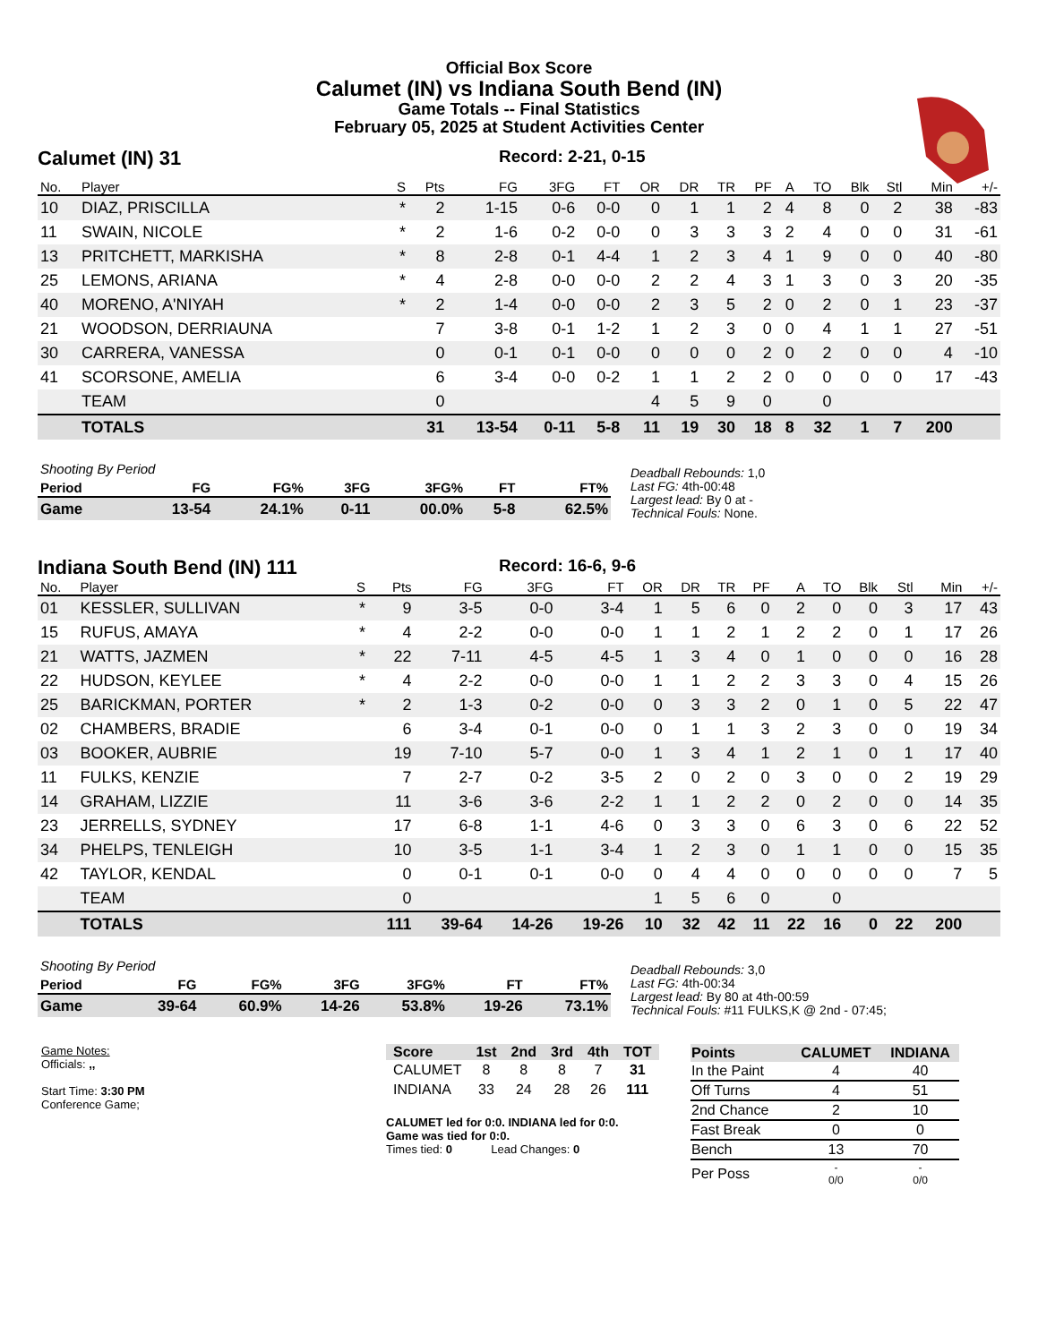Official Box Score
Calumet (IN) vs Indiana South Bend (IN)
Game Totals -- Final Statistics
February 05, 2025 at Student Activities Center
Calumet (IN) 31 Record: 2-21, 0-15
| No. | Player | S | Pts | FG | 3FG | FT | OR | DR | TR | PF | A | TO | Blk | Stl | Min | +/- |
| --- | --- | --- | --- | --- | --- | --- | --- | --- | --- | --- | --- | --- | --- | --- | --- | --- |
| 10 | DIAZ, PRISCILLA | * | 2 | 1-15 | 0-6 | 0-0 | 0 | 1 | 1 | 2 | 4 | 8 | 0 | 2 | 38 | -83 |
| 11 | SWAIN, NICOLE | * | 2 | 1-6 | 0-2 | 0-0 | 0 | 3 | 3 | 3 | 2 | 4 | 0 | 0 | 31 | -61 |
| 13 | PRITCHETT, MARKISHA | * | 8 | 2-8 | 0-1 | 4-4 | 1 | 2 | 3 | 4 | 1 | 9 | 0 | 0 | 40 | -80 |
| 25 | LEMONS, ARIANA | * | 4 | 2-8 | 0-0 | 0-0 | 2 | 2 | 4 | 3 | 1 | 3 | 0 | 3 | 20 | -35 |
| 40 | MORENO, A'NIYAH | * | 2 | 1-4 | 0-0 | 0-0 | 2 | 3 | 5 | 2 | 0 | 2 | 0 | 1 | 23 | -37 |
| 21 | WOODSON, DERRIAUNA | | 7 | 3-8 | 0-1 | 1-2 | 1 | 2 | 3 | 0 | 0 | 4 | 1 | 1 | 27 | -51 |
| 30 | CARRERA, VANESSA | | 0 | 0-1 | 0-1 | 0-0 | 0 | 0 | 0 | 2 | 0 | 2 | 0 | 0 | 4 | -10 |
| 41 | SCORSONE, AMELIA | | 6 | 3-4 | 0-0 | 0-2 | 1 | 1 | 2 | 2 | 0 | 0 | 0 | 0 | 17 | -43 |
| | TEAM | | 0 | | | | 4 | 5 | 9 | 0 | | 0 | | | | |
| | TOTALS | | 31 | 13-54 | 0-11 | 5-8 | 11 | 19 | 30 | 18 | 8 | 32 | 1 | 7 | 200 | |
| Shooting By Period | | | | | | |
| Period | FG | FG% | 3FG | 3FG% | FT | FT% |
| Game | 13-54 | 24.1% | 0-11 | 00.0% | 5-8 | 62.5% |
Deadball Rebounds: 1,0
Last FG: 4th-00:48
Largest lead: By 0 at -
Technical Fouls: None.
Indiana South Bend (IN) 111 Record: 16-6, 9-6
| No. | Player | S | Pts | FG | 3FG | FT | OR | DR | TR | PF | A | TO | Blk | Stl | Min | +/- |
| --- | --- | --- | --- | --- | --- | --- | --- | --- | --- | --- | --- | --- | --- | --- | --- | --- |
| 01 | KESSLER, SULLIVAN | * | 9 | 3-5 | 0-0 | 3-4 | 1 | 5 | 6 | 0 | 2 | 0 | 0 | 3 | 17 | 43 |
| 15 | RUFUS, AMAYA | * | 4 | 2-2 | 0-0 | 0-0 | 1 | 1 | 2 | 1 | 2 | 2 | 0 | 1 | 17 | 26 |
| 21 | WATTS, JAZMEN | * | 22 | 7-11 | 4-5 | 4-5 | 1 | 3 | 4 | 0 | 1 | 0 | 0 | 0 | 16 | 28 |
| 22 | HUDSON, KEYLEE | * | 4 | 2-2 | 0-0 | 0-0 | 1 | 1 | 2 | 2 | 3 | 3 | 0 | 4 | 15 | 26 |
| 25 | BARICKMAN, PORTER | * | 2 | 1-3 | 0-2 | 0-0 | 0 | 3 | 3 | 2 | 0 | 1 | 0 | 5 | 22 | 47 |
| 02 | CHAMBERS, BRADIE | | 6 | 3-4 | 0-1 | 0-0 | 0 | 1 | 1 | 3 | 2 | 3 | 0 | 0 | 19 | 34 |
| 03 | BOOKER, AUBRIE | | 19 | 7-10 | 5-7 | 0-0 | 1 | 3 | 4 | 1 | 2 | 1 | 0 | 1 | 17 | 40 |
| 11 | FULKS, KENZIE | | 7 | 2-7 | 0-2 | 3-5 | 2 | 0 | 2 | 0 | 3 | 0 | 0 | 2 | 19 | 29 |
| 14 | GRAHAM, LIZZIE | | 11 | 3-6 | 3-6 | 2-2 | 1 | 1 | 2 | 2 | 0 | 2 | 0 | 0 | 14 | 35 |
| 23 | JERRELLS, SYDNEY | | 17 | 6-8 | 1-1 | 4-6 | 0 | 3 | 3 | 0 | 6 | 3 | 0 | 6 | 22 | 52 |
| 34 | PHELPS, TENLEIGH | | 10 | 3-5 | 1-1 | 3-4 | 1 | 2 | 3 | 0 | 1 | 1 | 0 | 0 | 15 | 35 |
| 42 | TAYLOR, KENDAL | | 0 | 0-1 | 0-1 | 0-0 | 0 | 4 | 4 | 0 | 0 | 0 | 0 | 0 | 7 | 5 |
| | TEAM | | 0 | | | | 1 | 5 | 6 | 0 | | 0 | | | | |
| | TOTALS | | 111 | 39-64 | 14-26 | 19-26 | 10 | 32 | 42 | 11 | 22 | 16 | 0 | 22 | 200 | |
| Shooting By Period | | | | | | |
| Period | FG | FG% | 3FG | 3FG% | FT | FT% |
| Game | 39-64 | 60.9% | 14-26 | 53.8% | 19-26 | 73.1% |
Deadball Rebounds: 3,0
Last FG: 4th-00:34
Largest lead: By 80 at 4th-00:59
Technical Fouls: #11 FULKS,K @ 2nd - 07:45;
Game Notes:
Officials: ,,
Start Time: 3:30 PM
Conference Game;
| Score | 1st | 2nd | 3rd | 4th | TOT |
| --- | --- | --- | --- | --- | --- |
| CALUMET | 8 | 8 | 8 | 7 | 31 |
| INDIANA | 33 | 24 | 28 | 26 | 111 |
CALUMET led for 0:0. INDIANA led for 0:0.
Game was tied for 0:0.
Times tied: 0 Lead Changes: 0
| Points | CALUMET | INDIANA |
| --- | --- | --- |
| In the Paint | 4 | 40 |
| Off Turns | 4 | 51 |
| 2nd Chance | 2 | 10 |
| Fast Break | 0 | 0 |
| Bench | 13 | 70 |
| Per Poss | - 0/0 | - 0/0 |